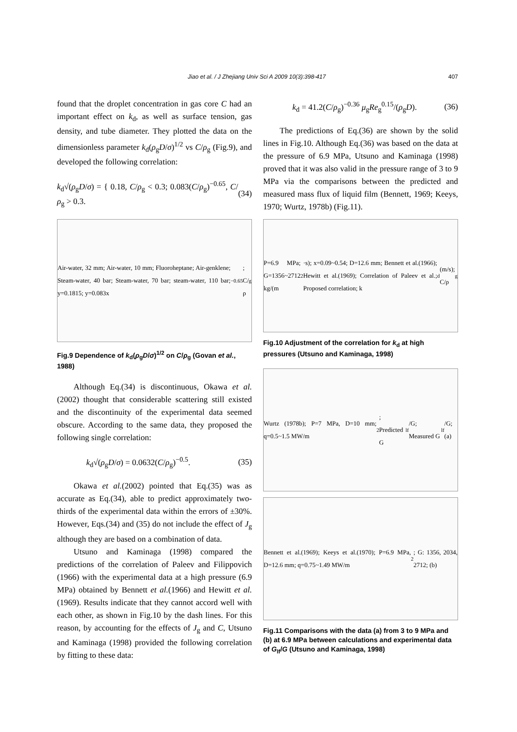Jiao et al. / J Zhejiang Univ Sci A 2009 10(3):398-417 407
found that the droplet concentration in gas core C had an important effect on k<sub>d</sub>, as well as surface tension, gas density, and tube diameter. They plotted the data on the dimensionless parameter k<sub>d</sub>(ρ<sub>g</sub>D/σ)<sup>1/2</sup> vs C/ρ<sub>g</sub> (Fig.9), and developed the following correlation:
k<sub>d</sub>√(ρ<sub>g</sub>D/σ) = { 0.18, C/ρ<sub>g</sub> < 0.3; 0.083(C/ρ<sub>g</sub>)<sup>−0.65</sup>, C/ρ<sub>g</sub> > 0.3. (34)
Air-water, 32 mm; Air-water, 10 mm; Fluoroheptane; Air-genklene; Steam-water, 40 bar; Steam-water, 70 bar; steam-water, 110 bar; y=0.1815; y=0.083x<sup>−0.65</sup>; C/ρ<sub>g</sub>
Fig.9 Dependence of k<sub>d</sub>(ρ<sub>g</sub>D/σ)<sup>1/2</sup> on C/ρ<sub>g</sub> (Govan et al., 1988)
Although Eq.(34) is discontinuous, Okawa et al.(2002) thought that considerable scattering still existed and the discontinuity of the experimental data seemed obscure. According to the same data, they proposed the following single correlation:
k<sub>d</sub>√(ρ<sub>g</sub>D/σ) = 0.0632(C/ρ<sub>g</sub>)<sup>−0.5</sup>. (35)
Okawa et al.(2002) pointed that Eq.(35) was as accurate as Eq.(34), able to predict approximately two-thirds of the experimental data within the errors of ±30%. However, Eqs.(34) and (35) do not include the effect of J<sub>g</sub> although they are based on a combination of data.
Utsuno and Kaminaga (1998) compared the predictions of the correlation of Paleev and Filippovich (1966) with the experimental data at a high pressure (6.9 MPa) obtained by Bennett et al.(1966) and Hewitt et al.(1969). Results indicate that they cannot accord well with each other, as shown in Fig.10 by the dash lines. For this reason, by accounting for the effects of J<sub>g</sub> and C, Utsuno and Kaminaga (1998) provided the following correlation by fitting to these data:
k<sub>d</sub> = 41.2(C/ρ<sub>g</sub>)<sup>−0.36</sup> μ<sub>g</sub>Re<sub>g</sub><sup>0.15</sup>/(ρ<sub>g</sub>D). (36)
The predictions of Eq.(36) are shown by the solid lines in Fig.10. Although Eq.(36) was based on the data at the pressure of 6.9 MPa, Utsuno and Kaminaga (1998) proved that it was also valid in the pressure range of 3 to 9 MPa via the comparisons between the predicted and measured mass flux of liquid film (Bennett, 1969; Keeys, 1970; Wurtz, 1978b) (Fig.11).
P=6.9 MPa; G=1356~2712 kg/(m<sup>2</sup>·s); x=0.09~0.54; D=12.6 mm; Bennett et al.(1966); Hewitt et al.(1969); Correlation of Paleev et al.; Proposed correlation; k<sub>d</sub> (m/s); C/ρ<sub>g</sub>
Fig.10 Adjustment of the correlation for k<sub>d</sub> at high pressures (Utsuno and Kaminaga, 1998)
Wurtz (1978b); P=7 MPa, D=10 mm; q=0.5~1.5 MW/m<sup>2</sup>; Predicted G<sub>lf</sub>/G; Measured G<sub>lf</sub>/G; (a)
Bennett et al.(1969); Keeys et al.(1970); P=6.9 MPa, D=12.6 mm; q=0.75~1.49 MW/m<sup>2</sup>; G: 1356, 2034, 2712; (b)
Fig.11 Comparisons with the data (a) from 3 to 9 MPa and (b) at 6.9 MPa between calculations and experimental data of G<sub>lf</sub>/G (Utsuno and Kaminaga, 1998)